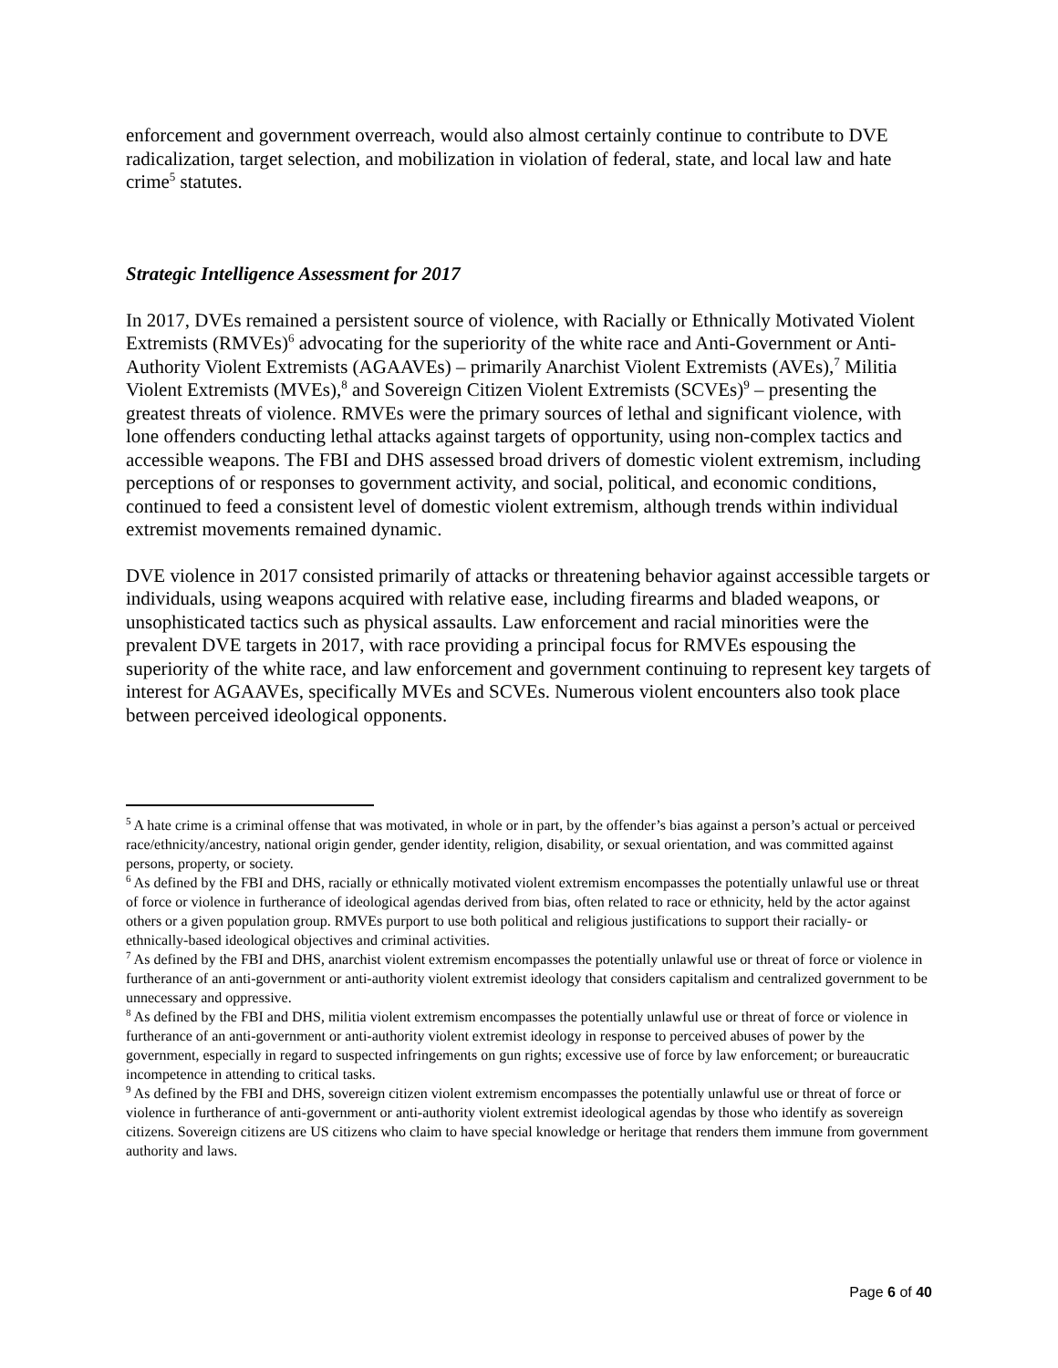enforcement and government overreach, would also almost certainly continue to contribute to DVE radicalization, target selection, and mobilization in violation of federal, state, and local law and hate crime<sup>5</sup> statutes.
Strategic Intelligence Assessment for 2017
In 2017, DVEs remained a persistent source of violence, with Racially or Ethnically Motivated Violent Extremists (RMVEs)<sup>6</sup> advocating for the superiority of the white race and Anti-Government or Anti-Authority Violent Extremists (AGAAVEs) – primarily Anarchist Violent Extremists (AVEs),<sup>7</sup> Militia Violent Extremists (MVEs),<sup>8</sup> and Sovereign Citizen Violent Extremists (SCVEs)<sup>9</sup> – presenting the greatest threats of violence. RMVEs were the primary sources of lethal and significant violence, with lone offenders conducting lethal attacks against targets of opportunity, using non-complex tactics and accessible weapons. The FBI and DHS assessed broad drivers of domestic violent extremism, including perceptions of or responses to government activity, and social, political, and economic conditions, continued to feed a consistent level of domestic violent extremism, although trends within individual extremist movements remained dynamic.
DVE violence in 2017 consisted primarily of attacks or threatening behavior against accessible targets or individuals, using weapons acquired with relative ease, including firearms and bladed weapons, or unsophisticated tactics such as physical assaults. Law enforcement and racial minorities were the prevalent DVE targets in 2017, with race providing a principal focus for RMVEs espousing the superiority of the white race, and law enforcement and government continuing to represent key targets of interest for AGAAVEs, specifically MVEs and SCVEs. Numerous violent encounters also took place between perceived ideological opponents.
<sup>5</sup> A hate crime is a criminal offense that was motivated, in whole or in part, by the offender’s bias against a person’s actual or perceived race/ethnicity/ancestry, national origin gender, gender identity, religion, disability, or sexual orientation, and was committed against persons, property, or society.
<sup>6</sup> As defined by the FBI and DHS, racially or ethnically motivated violent extremism encompasses the potentially unlawful use or threat of force or violence in furtherance of ideological agendas derived from bias, often related to race or ethnicity, held by the actor against others or a given population group. RMVEs purport to use both political and religious justifications to support their racially- or ethnically-based ideological objectives and criminal activities.
<sup>7</sup> As defined by the FBI and DHS, anarchist violent extremism encompasses the potentially unlawful use or threat of force or violence in furtherance of an anti-government or anti-authority violent extremist ideology that considers capitalism and centralized government to be unnecessary and oppressive.
<sup>8</sup> As defined by the FBI and DHS, militia violent extremism encompasses the potentially unlawful use or threat of force or violence in furtherance of an anti-government or anti-authority violent extremist ideology in response to perceived abuses of power by the government, especially in regard to suspected infringements on gun rights; excessive use of force by law enforcement; or bureaucratic incompetence in attending to critical tasks.
<sup>9</sup> As defined by the FBI and DHS, sovereign citizen violent extremism encompasses the potentially unlawful use or threat of force or violence in furtherance of anti-government or anti-authority violent extremist ideological agendas by those who identify as sovereign citizens. Sovereign citizens are US citizens who claim to have special knowledge or heritage that renders them immune from government authority and laws.
Page 6 of 40